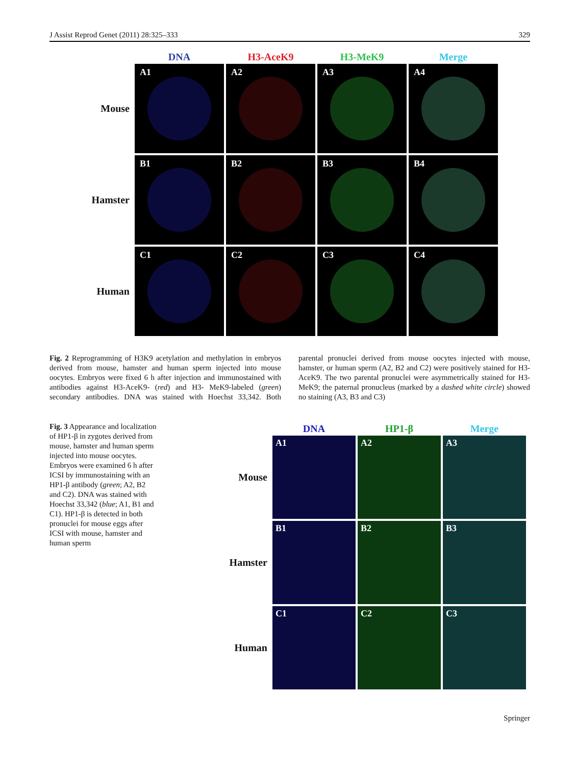J Assist Reprod Genet (2011) 28:325–333 329
DNA H3-AceK9 H3-MeK9 Merge
Mouse
A1
A2
A3
A4
Hamster
B1
B2
B3
B4
Human
C1
C2
C3
C4
Fig. 2 Reprogramming of H3K9 acetylation and methylation in embryos derived from mouse, hamster and human sperm injected into mouse oocytes. Embryos were fixed 6 h after injection and immunostained with antibodies against H3-AceK9- (red) and H3- MeK9-labeled (green) secondary antibodies. DNA was stained with Hoechst 33,342. Both parental pronuclei derived from mouse oocytes injected with mouse, hamster, or human sperm (A2, B2 and C2) were positively stained for H3-AceK9. The two parental pronuclei were asymmetrically stained for H3-MeK9; the paternal pronucleus (marked by a dashed white circle) showed no staining (A3, B3 and C3)
Fig. 3 Appearance and localization of HP1-β in zygotes derived from mouse, hamster and human sperm injected into mouse oocytes. Embryos were examined 6 h after ICSI by immunostaining with an HP1-β antibody (green; A2, B2 and C2). DNA was stained with Hoechst 33,342 (blue; A1, B1 and C1). HP1-β is detected in both pronuclei for mouse eggs after ICSI with mouse, hamster and human sperm
DNA HP1-β Merge
Mouse
A1
A2
A3
Hamster
B1
B2
B3
Human
C1
C2
C3
Springer